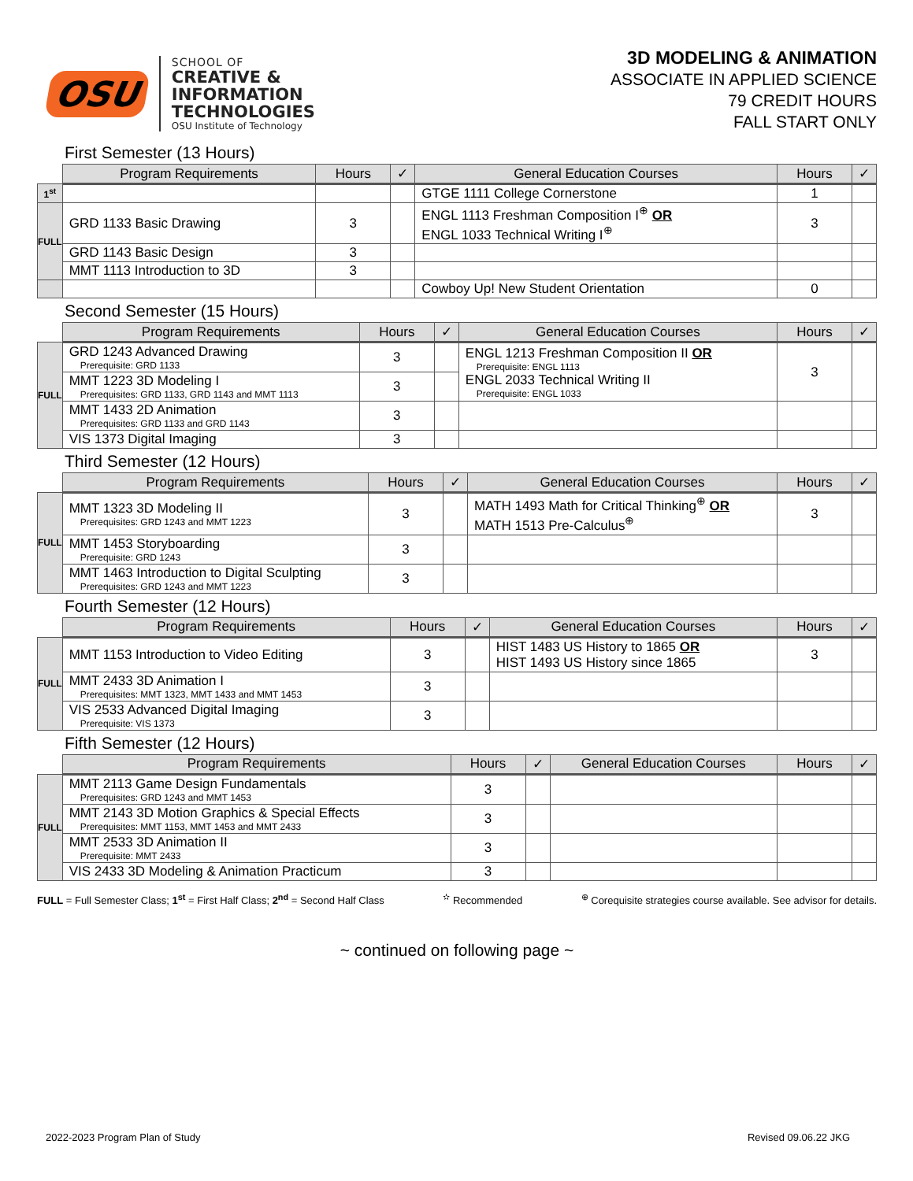OSU
SCHOOL OF
CREATIVE &
INFORMATION
TECHNOLOGIES
OSU Institute of Technology
3D MODELING & ANIMATION
ASSOCIATE IN APPLIED SCIENCE
79 CREDIT HOURS
FALL START ONLY
First Semester (13 Hours)
| | Program Requirements | Hours | ✓ | General Education Courses | Hours | ✓ |
| --- | --- | --- | --- | --- | --- | --- |
| 1<sup>st</sup> | | | | GTGE 1111 College Cornerstone | 1 | |
| FULL | GRD 1133 Basic Drawing | 3 | | ENGL 1113 Freshman Composition I<sup>⊕</sup> OR ENGL 1033 Technical Writing I<sup>⊕</sup> | 3 | |
| | GRD 1143 Basic Design | 3 | | | | |
| | MMT 1113 Introduction to 3D | 3 | | | | |
| | | | | Cowboy Up! New Student Orientation | 0 | |
Second Semester (15 Hours)
| | Program Requirements | Hours | ✓ | General Education Courses | Hours | ✓ |
| --- | --- | --- | --- | --- | --- | --- |
| FULL | GRD 1243 Advanced Drawing Prerequisite: GRD 1133 | 3 | | ENGL 1213 Freshman Composition II OR Prerequisite: ENGL 1113 ENGL 2033 Technical Writing II Prerequisite: ENGL 1033 | 3 | |
| | MMT 1223 3D Modeling I Prerequisites: GRD 1133, GRD 1143 and MMT 1113 | 3 | | | | |
| | MMT 1433 2D Animation Prerequisites: GRD 1133 and GRD 1143 | 3 | | | | |
| | VIS 1373 Digital Imaging | 3 | | | | |
Third Semester (12 Hours)
| | Program Requirements | Hours | ✓ | General Education Courses | Hours | ✓ |
| --- | --- | --- | --- | --- | --- | --- |
| FULL | MMT 1323 3D Modeling II Prerequisites: GRD 1243 and MMT 1223 | 3 | | MATH 1493 Math for Critical Thinking<sup>⊕</sup> OR MATH 1513 Pre-Calculus<sup>⊕</sup> | 3 | |
| | MMT 1453 Storyboarding Prerequisite: GRD 1243 | 3 | | | | |
| | MMT 1463 Introduction to Digital Sculpting Prerequisites: GRD 1243 and MMT 1223 | 3 | | | | |
Fourth Semester (12 Hours)
| | Program Requirements | Hours | ✓ | General Education Courses | Hours | ✓ |
| --- | --- | --- | --- | --- | --- | --- |
| FULL | MMT 1153 Introduction to Video Editing | 3 | | HIST 1483 US History to 1865 OR HIST 1493 US History since 1865 | 3 | |
| | MMT 2433 3D Animation I Prerequisites: MMT 1323, MMT 1433 and MMT 1453 | 3 | | | | |
| | VIS 2533 Advanced Digital Imaging Prerequisite: VIS 1373 | 3 | | | | |
Fifth Semester (12 Hours)
| | Program Requirements | Hours | ✓ | General Education Courses | Hours | ✓ |
| --- | --- | --- | --- | --- | --- | --- |
| FULL | MMT 2113 Game Design Fundamentals Prerequisites: GRD 1243 and MMT 1453 | 3 | | | | |
| | MMT 2143 3D Motion Graphics & Special Effects Prerequisites: MMT 1153, MMT 1453 and MMT 2433 | 3 | | | | |
| | MMT 2533 3D Animation II Prerequisite: MMT 2433 | 3 | | | | |
| | VIS 2433 3D Modeling & Animation Practicum | 3 | | | | |
FULL = Full Semester Class; 1<sup>st</sup> = First Half Class; 2<sup>nd</sup> = Second Half Class<sup>✫</sup> Recommended<sup>⊕</sup> Corequisite strategies course available. See advisor for details.
~ continued on following page ~
2022-2023 Program Plan of Study Revised 09.06.22 JKG